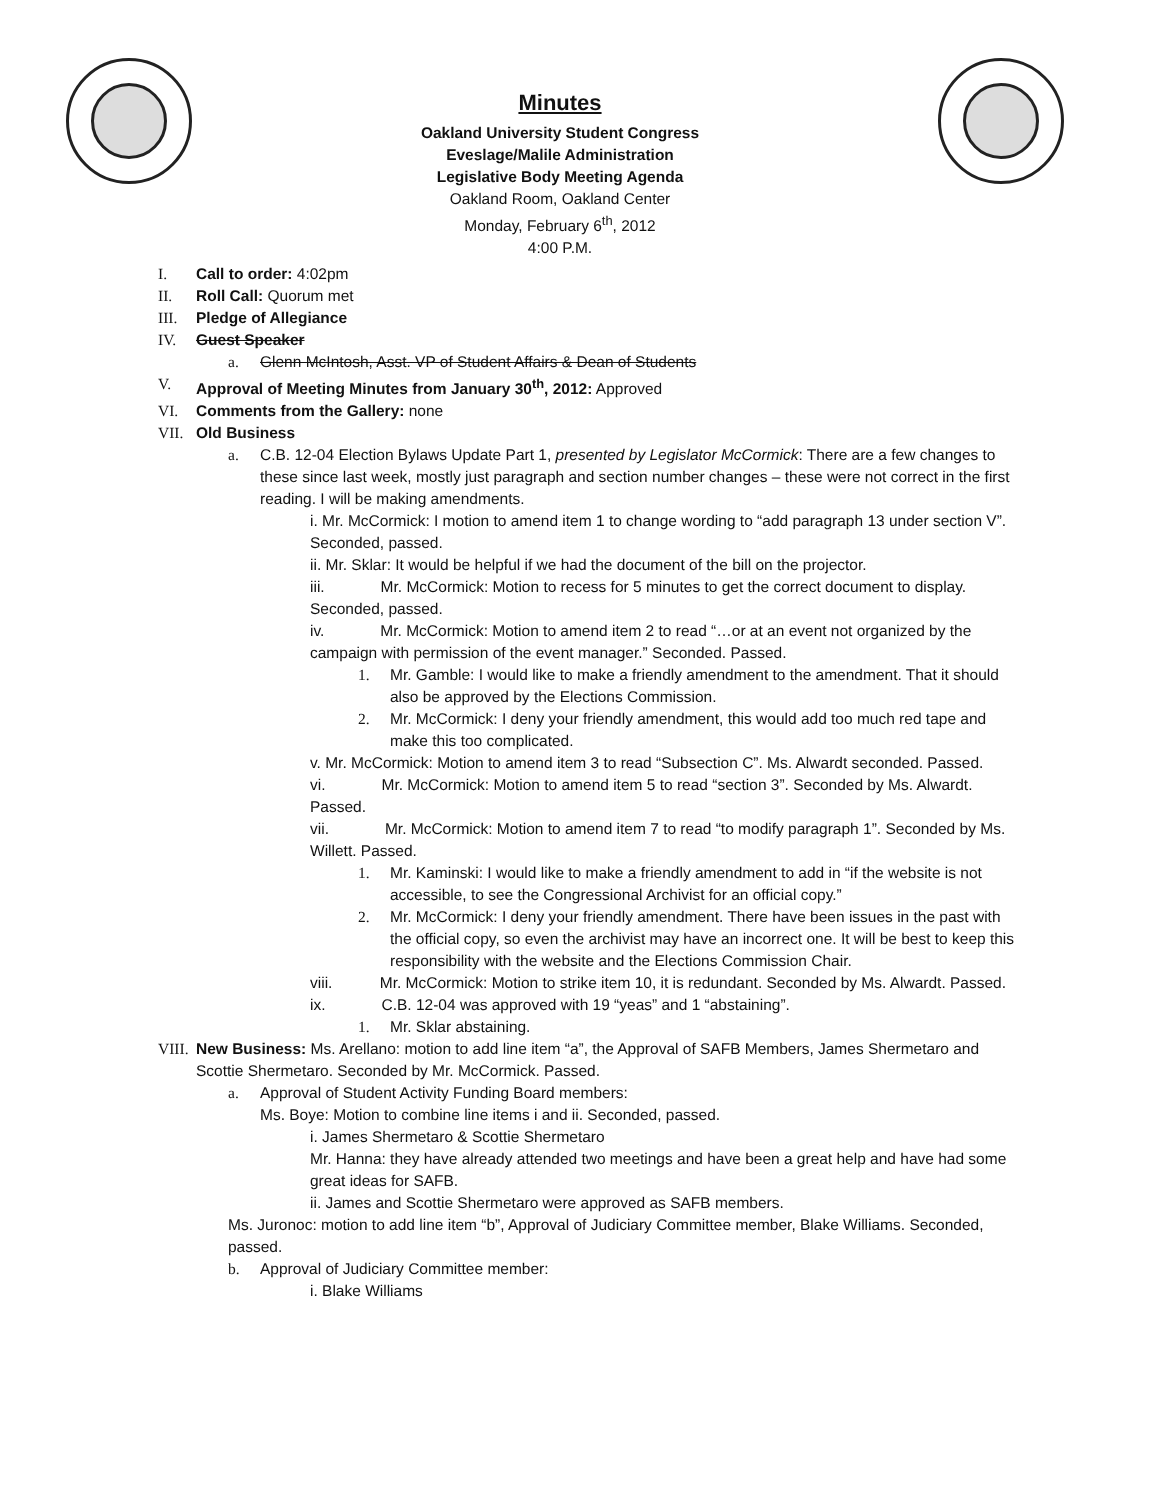Minutes
Oakland University Student Congress
Eveslage/Malile Administration
Legislative Body Meeting Agenda
Oakland Room, Oakland Center
Monday, February 6<sup>th</sup>, 2012
4:00 P.M.
I. Call to order: 4:02pm
II. Roll Call: Quorum met
III. Pledge of Allegiance
IV. Guest Speaker
a. Glenn McIntosh, Asst. VP of Student Affairs & Dean of Students
V. Approval of Meeting Minutes from January 30<sup>th</sup>, 2012: Approved
VI. Comments from the Gallery: none
VII. Old Business
a. C.B. 12-04 Election Bylaws Update Part 1, presented by Legislator McCormick: There are a few changes to these since last week, mostly just paragraph and section number changes – these were not correct in the first reading. I will be making amendments.
i. Mr. McCormick: I motion to amend item 1 to change wording to “add paragraph 13 under section V”. Seconded, passed.
ii. Mr. Sklar: It would be helpful if we had the document of the bill on the projector.
iii. Mr. McCormick: Motion to recess for 5 minutes to get the correct document to display. Seconded, passed.
iv. Mr. McCormick: Motion to amend item 2 to read “…or at an event not organized by the campaign with permission of the event manager.” Seconded. Passed.
1. Mr. Gamble: I would like to make a friendly amendment to the amendment. That it should also be approved by the Elections Commission.
2. Mr. McCormick: I deny your friendly amendment, this would add too much red tape and make this too complicated.
v. Mr. McCormick: Motion to amend item 3 to read “Subsection C”. Ms. Alwardt seconded. Passed.
vi. Mr. McCormick: Motion to amend item 5 to read “section 3”. Seconded by Ms. Alwardt. Passed.
vii. Mr. McCormick: Motion to amend item 7 to read “to modify paragraph 1”. Seconded by Ms. Willett. Passed.
1. Mr. Kaminski: I would like to make a friendly amendment to add in “if the website is not accessible, to see the Congressional Archivist for an official copy.”
2. Mr. McCormick: I deny your friendly amendment. There have been issues in the past with the official copy, so even the archivist may have an incorrect one. It will be best to keep this responsibility with the website and the Elections Commission Chair.
viii. Mr. McCormick: Motion to strike item 10, it is redundant. Seconded by Ms. Alwardt. Passed.
ix. C.B. 12-04 was approved with 19 “yeas” and 1 “abstaining”.
1. Mr. Sklar abstaining.
VIII.
New Business: Ms. Arellano: motion to add line item “a”, the Approval of SAFB Members, James Shermetaro and Scottie Shermetaro. Seconded by Mr. McCormick. Passed.
a. Approval of Student Activity Funding Board members:
Ms. Boye: Motion to combine line items i and ii. Seconded, passed.
i. James Shermetaro & Scottie Shermetaro
Mr. Hanna: they have already attended two meetings and have been a great help and have had some great ideas for SAFB.
ii. James and Scottie Shermetaro were approved as SAFB members.
Ms. Juronoc: motion to add line item “b”, Approval of Judiciary Committee member, Blake Williams. Seconded, passed.
b. Approval of Judiciary Committee member:
i. Blake Williams